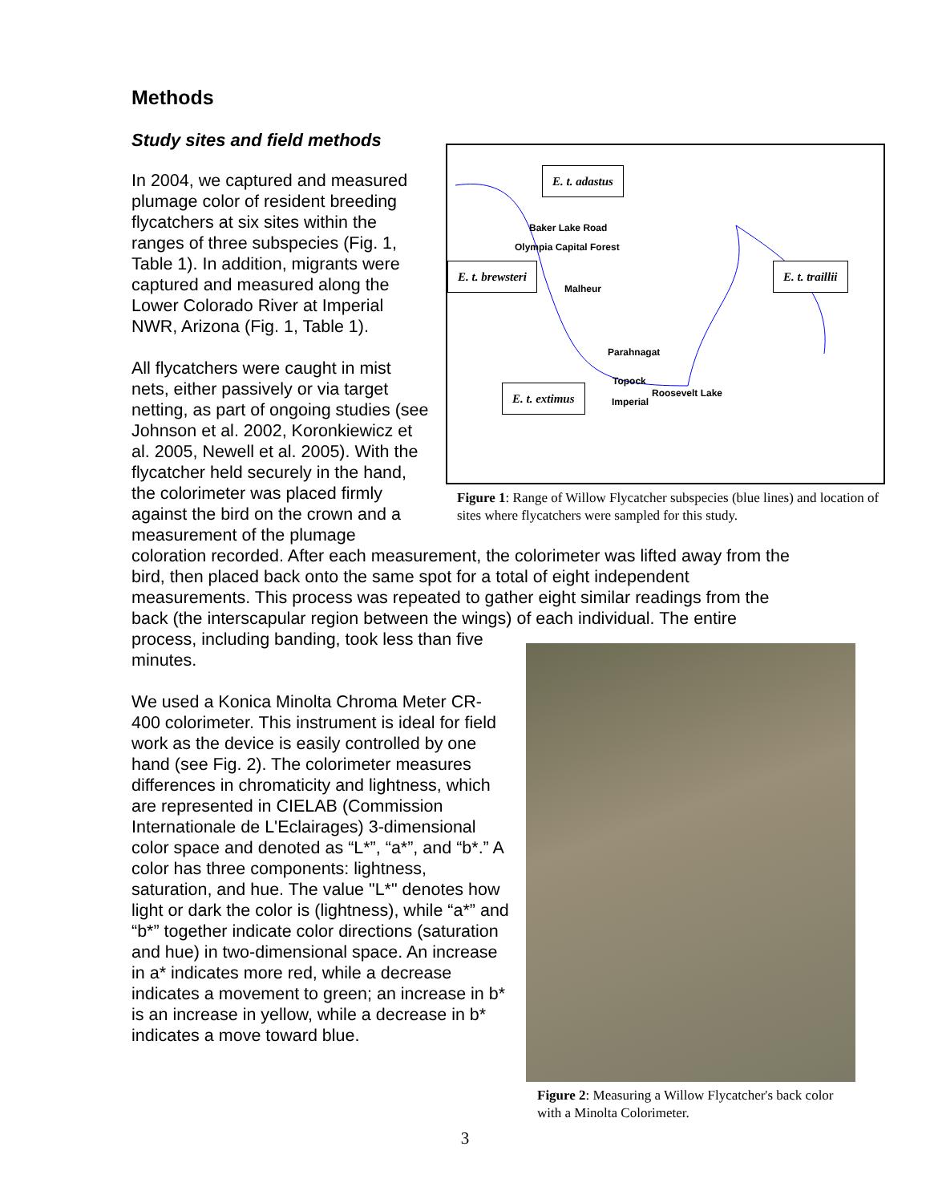Methods
E. t. adastus
E. t. brewsteri E. t. traillii
E. t. extimus
Baker Lake Road
Olympia Capital Forest
Malheur
Parahnagat
Topock
Roosevelt Lake
Imperial
Figure 1: Range of Willow Flycatcher subspecies (blue lines) and location of sites where flycatchers were sampled for this study.
Study sites and field methods
In 2004, we captured and measured plumage color of resident breeding flycatchers at six sites within the ranges of three subspecies (Fig. 1, Table 1). In addition, migrants were captured and measured along the Lower Colorado River at Imperial NWR, Arizona (Fig. 1, Table 1).
All flycatchers were caught in mist nets, either passively or via target netting, as part of ongoing studies (see Johnson et al. 2002, Koronkiewicz et al. 2005, Newell et al. 2005). With the flycatcher held securely in the hand, the colorimeter was placed firmly against the bird on the crown and a measurement of the plumage coloration recorded. After each measurement, the colorimeter was lifted away from the bird, then placed back onto the same spot for a total of eight independent measurements. This process was repeated to gather eight similar readings from the back (the interscapular region between the wings) of each individual. The
Figure 2: Measuring a Willow Flycatcher's back color with a Minolta Colorimeter.
entire process, including banding, took less than five minutes.
We used a Konica Minolta Chroma Meter CR-400 colorimeter. This instrument is ideal for field work as the device is easily controlled by one hand (see Fig. 2). The colorimeter measures differences in chromaticity and lightness, which are represented in CIELAB (Commission Internationale de L'Eclairages) 3-dimensional color space and denoted as “L*”, “a*”, and “b*.” A color has three components: lightness, saturation, and hue. The value "L*" denotes how light or dark the color is (lightness), while “a*” and “b*” together indicate color directions (saturation and hue) in two-dimensional space. An increase in a* indicates more red, while a decrease indicates a movement to green; an increase in b* is an increase in yellow, while a decrease in b* indicates a move toward blue.
3